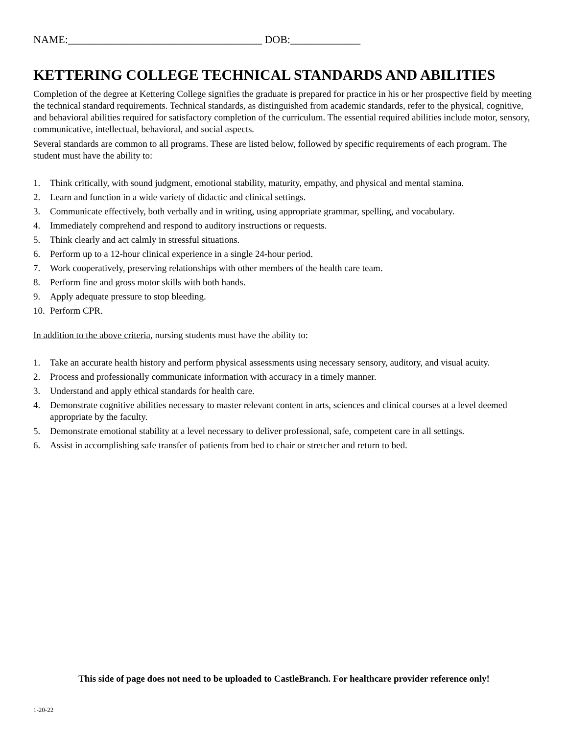NAME:____________________________________ DOB:_____________
KETTERING COLLEGE TECHNICAL STANDARDS AND ABILITIES
Completion of the degree at Kettering College signifies the graduate is prepared for practice in his or her prospective field by meeting the technical standard requirements. Technical standards, as distinguished from academic standards, refer to the physical, cognitive, and behavioral abilities required for satisfactory completion of the curriculum. The essential required abilities include motor, sensory, communicative, intellectual, behavioral, and social aspects.
Several standards are common to all programs. These are listed below, followed by specific requirements of each program. The student must have the ability to:
1. Think critically, with sound judgment, emotional stability, maturity, empathy, and physical and mental stamina.
2. Learn and function in a wide variety of didactic and clinical settings.
3. Communicate effectively, both verbally and in writing, using appropriate grammar, spelling, and vocabulary.
4. Immediately comprehend and respond to auditory instructions or requests.
5. Think clearly and act calmly in stressful situations.
6. Perform up to a 12-hour clinical experience in a single 24-hour period.
7. Work cooperatively, preserving relationships with other members of the health care team.
8. Perform fine and gross motor skills with both hands.
9. Apply adequate pressure to stop bleeding.
10. Perform CPR.
In addition to the above criteria, nursing students must have the ability to:
1. Take an accurate health history and perform physical assessments using necessary sensory, auditory, and visual acuity.
2. Process and professionally communicate information with accuracy in a timely manner.
3. Understand and apply ethical standards for health care.
4. Demonstrate cognitive abilities necessary to master relevant content in arts, sciences and clinical courses at a level deemed appropriate by the faculty.
5. Demonstrate emotional stability at a level necessary to deliver professional, safe, competent care in all settings.
6. Assist in accomplishing safe transfer of patients from bed to chair or stretcher and return to bed.
This side of page does not need to be uploaded to CastleBranch. For healthcare provider reference only!
1-20-22